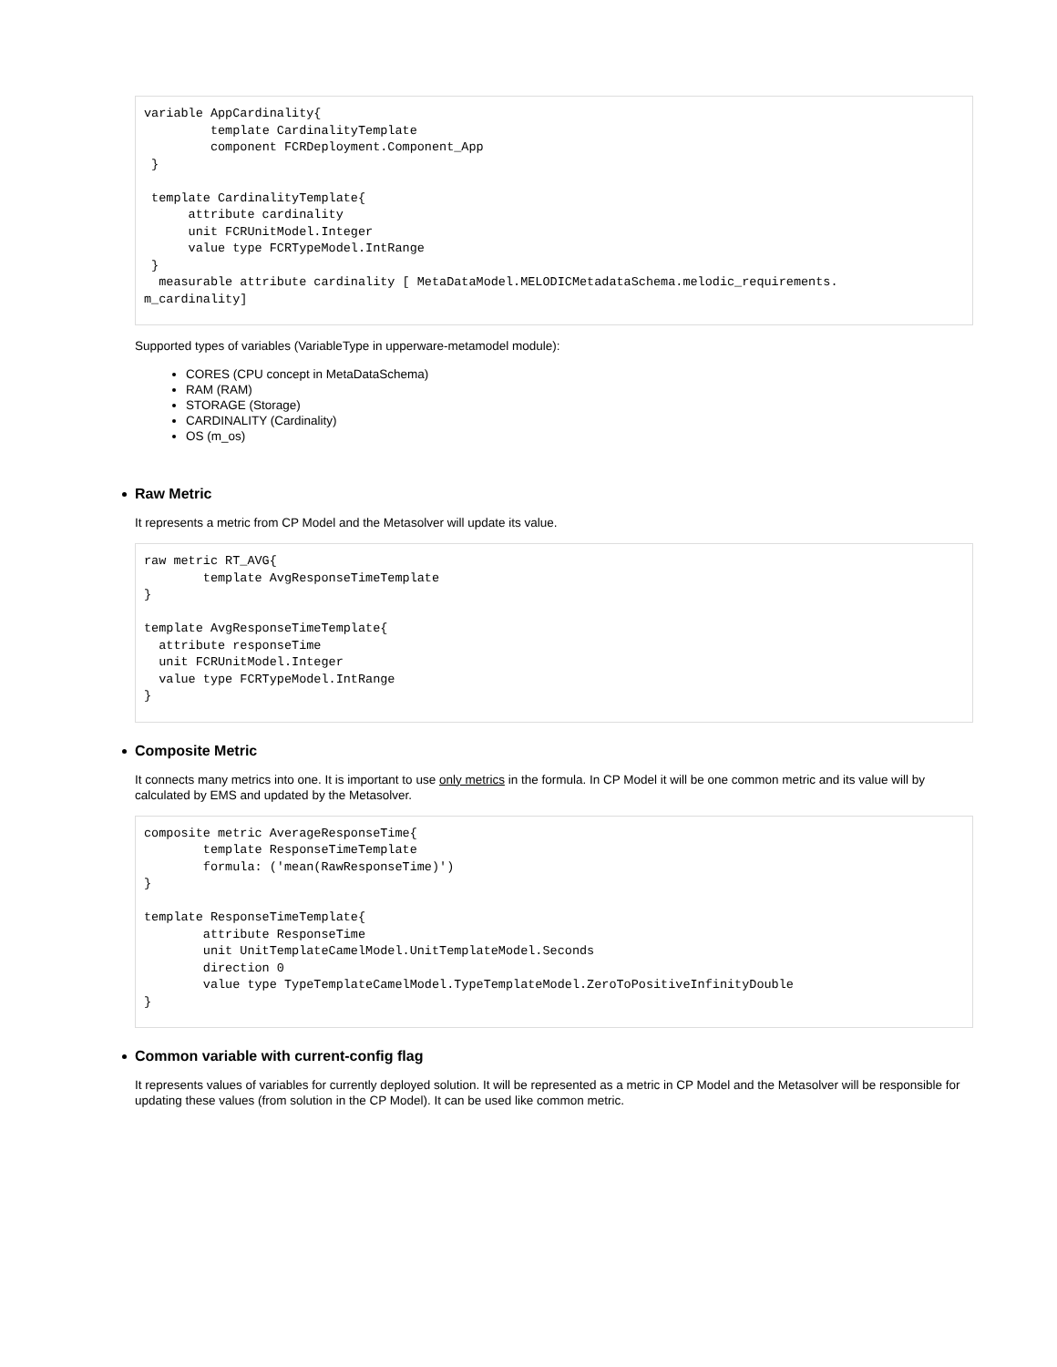variable AppCardinality{
         template CardinalityTemplate
         component FCRDeployment.Component_App
 }

 template CardinalityTemplate{
      attribute cardinality
      unit FCRUnitModel.Integer
      value type FCRTypeModel.IntRange
 }
  measurable attribute cardinality [ MetaDataModel.MELODICMetadataSchema.melodic_requirements.
m_cardinality]
Supported types of variables (VariableType in upperware-metamodel module):
CORES (CPU concept in MetaDataSchema)
RAM (RAM)
STORAGE (Storage)
CARDINALITY (Cardinality)
OS (m_os)
Raw Metric
It represents a metric from CP Model and the Metasolver will update its value.
raw metric RT_AVG{
        template AvgResponseTimeTemplate
}

template AvgResponseTimeTemplate{
  attribute responseTime
  unit FCRUnitModel.Integer
  value type FCRTypeModel.IntRange
}
Composite Metric
It connects many metrics into one. It is important to use only metrics in the formula. In CP Model it will be one common metric and its value will by calculated by EMS and updated by the Metasolver.
composite metric AverageResponseTime{
        template ResponseTimeTemplate
        formula: ('mean(RawResponseTime)')
}

template ResponseTimeTemplate{
        attribute ResponseTime
        unit UnitTemplateCamelModel.UnitTemplateModel.Seconds
        direction 0
        value type TypeTemplateCamelModel.TypeTemplateModel.ZeroToPositiveInfinityDouble
}
Common variable with current-config flag
It represents values of variables for currently deployed solution. It will be represented as a metric in CP Model and the Metasolver will be responsible for updating these values (from solution in the CP Model). It can be used like common metric.